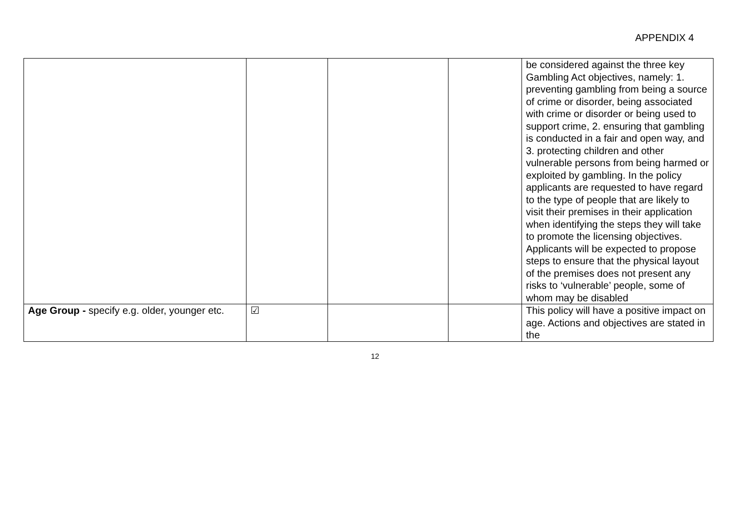APPENDIX 4
| | | | | be considered against the three key Gambling Act objectives, namely: 1. preventing gambling from being a source of crime or disorder, being associated with crime or disorder or being used to support crime, 2. ensuring that gambling is conducted in a fair and open way, and 3. protecting children and other vulnerable persons from being harmed or exploited by gambling. In the policy applicants are requested to have regard to the type of people that are likely to visit their premises in their application when identifying the steps they will take to promote the licensing objectives. Applicants will be expected to propose steps to ensure that the physical layout of the premises does not present any risks to ‘vulnerable’ people, some of whom may be disabled |
| Age Group - specify e.g. older, younger etc. | ☑ | | | This policy will have a positive impact on age. Actions and objectives are stated in the |
12